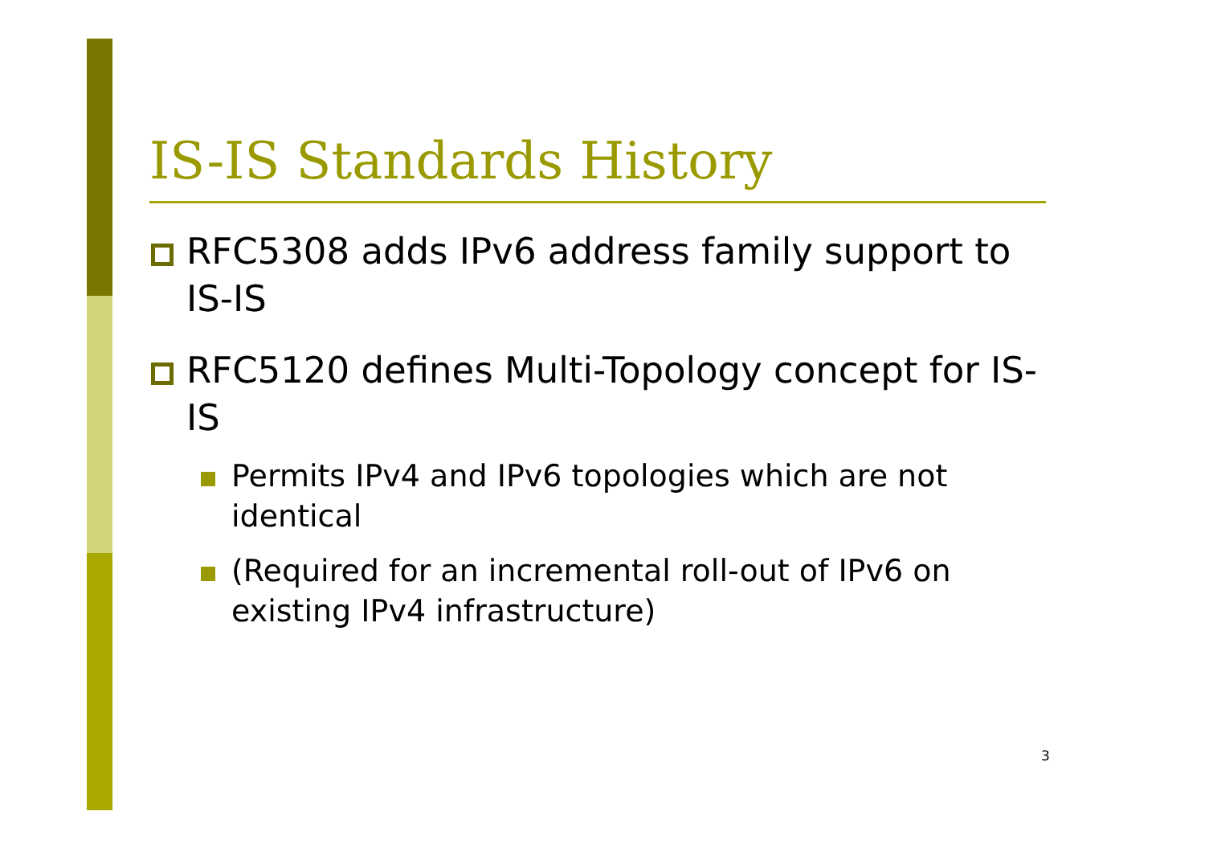IS-IS Standards History
RFC5308 adds IPv6 address family support to IS-IS
RFC5120 defines Multi-Topology concept for IS-IS
Permits IPv4 and IPv6 topologies which are not identical
(Required for an incremental roll-out of IPv6 on existing IPv4 infrastructure)
3